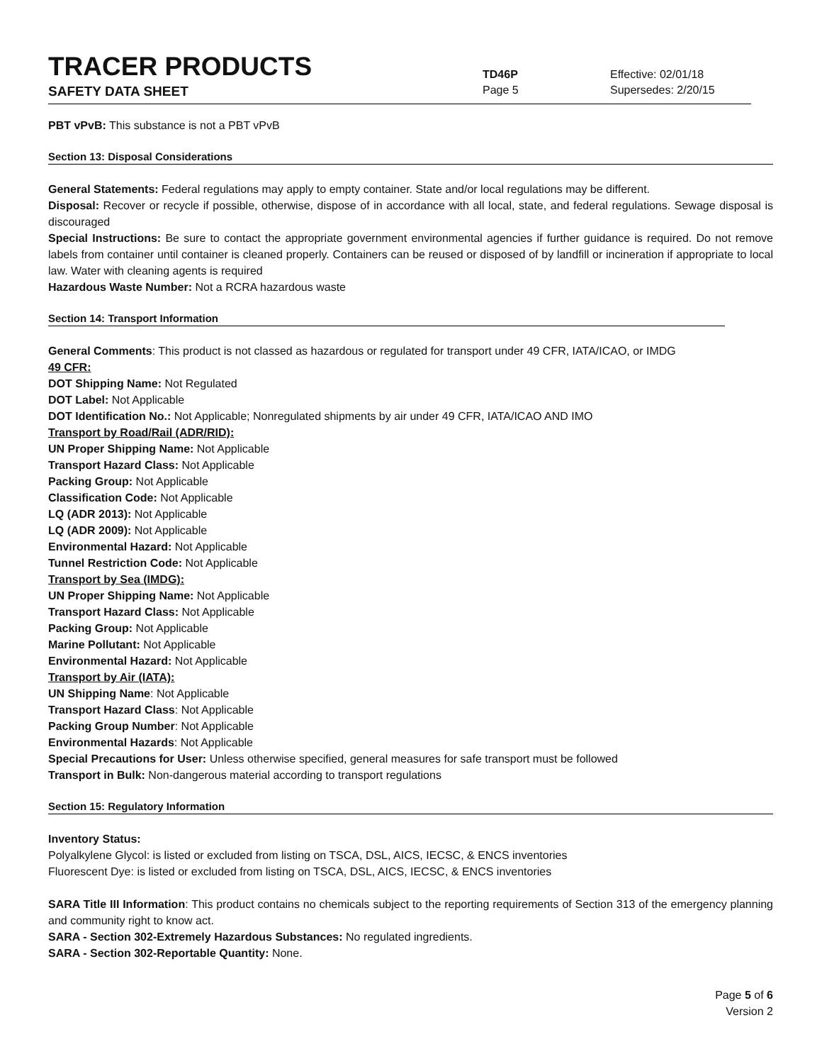TRACER PRODUCTS
TD46P
Effective: 02/01/18
SAFETY DATA SHEET
Page 5 Supersedes: 2/20/15
PBT vPvB: This substance is not a PBT vPvB
Section 13: Disposal Considerations
General Statements: Federal regulations may apply to empty container. State and/or local regulations may be different.
Disposal: Recover or recycle if possible, otherwise, dispose of in accordance with all local, state, and federal regulations. Sewage disposal is discouraged
Special Instructions: Be sure to contact the appropriate government environmental agencies if further guidance is required. Do not remove labels from container until container is cleaned properly. Containers can be reused or disposed of by landfill or incineration if appropriate to local law. Water with cleaning agents is required
Hazardous Waste Number: Not a RCRA hazardous waste
Section 14: Transport Information
General Comments: This product is not classed as hazardous or regulated for transport under 49 CFR, IATA/ICAO, or IMDG
49 CFR:
DOT Shipping Name: Not Regulated
DOT Label: Not Applicable
DOT Identification No.: Not Applicable; Nonregulated shipments by air under 49 CFR, IATA/ICAO AND IMO
Transport by Road/Rail (ADR/RID):
UN Proper Shipping Name: Not Applicable
Transport Hazard Class: Not Applicable
Packing Group: Not Applicable
Classification Code: Not Applicable
LQ (ADR 2013): Not Applicable
LQ (ADR 2009): Not Applicable
Environmental Hazard: Not Applicable
Tunnel Restriction Code: Not Applicable
Transport by Sea (IMDG):
UN Proper Shipping Name: Not Applicable
Transport Hazard Class: Not Applicable
Packing Group: Not Applicable
Marine Pollutant: Not Applicable
Environmental Hazard: Not Applicable
Transport by Air (IATA):
UN Shipping Name: Not Applicable
Transport Hazard Class: Not Applicable
Packing Group Number: Not Applicable
Environmental Hazards: Not Applicable
Special Precautions for User: Unless otherwise specified, general measures for safe transport must be followed
Transport in Bulk: Non-dangerous material according to transport regulations
Section 15: Regulatory Information
Inventory Status:
Polyalkylene Glycol: is listed or excluded from listing on TSCA, DSL, AICS, IECSC, & ENCS inventories
Fluorescent Dye: is listed or excluded from listing on TSCA, DSL, AICS, IECSC, & ENCS inventories
SARA Title III Information: This product contains no chemicals subject to the reporting requirements of Section 313 of the emergency planning and community right to know act.
SARA - Section 302-Extremely Hazardous Substances: No regulated ingredients.
SARA - Section 302-Reportable Quantity: None.
Page 5 of 6
Version 2